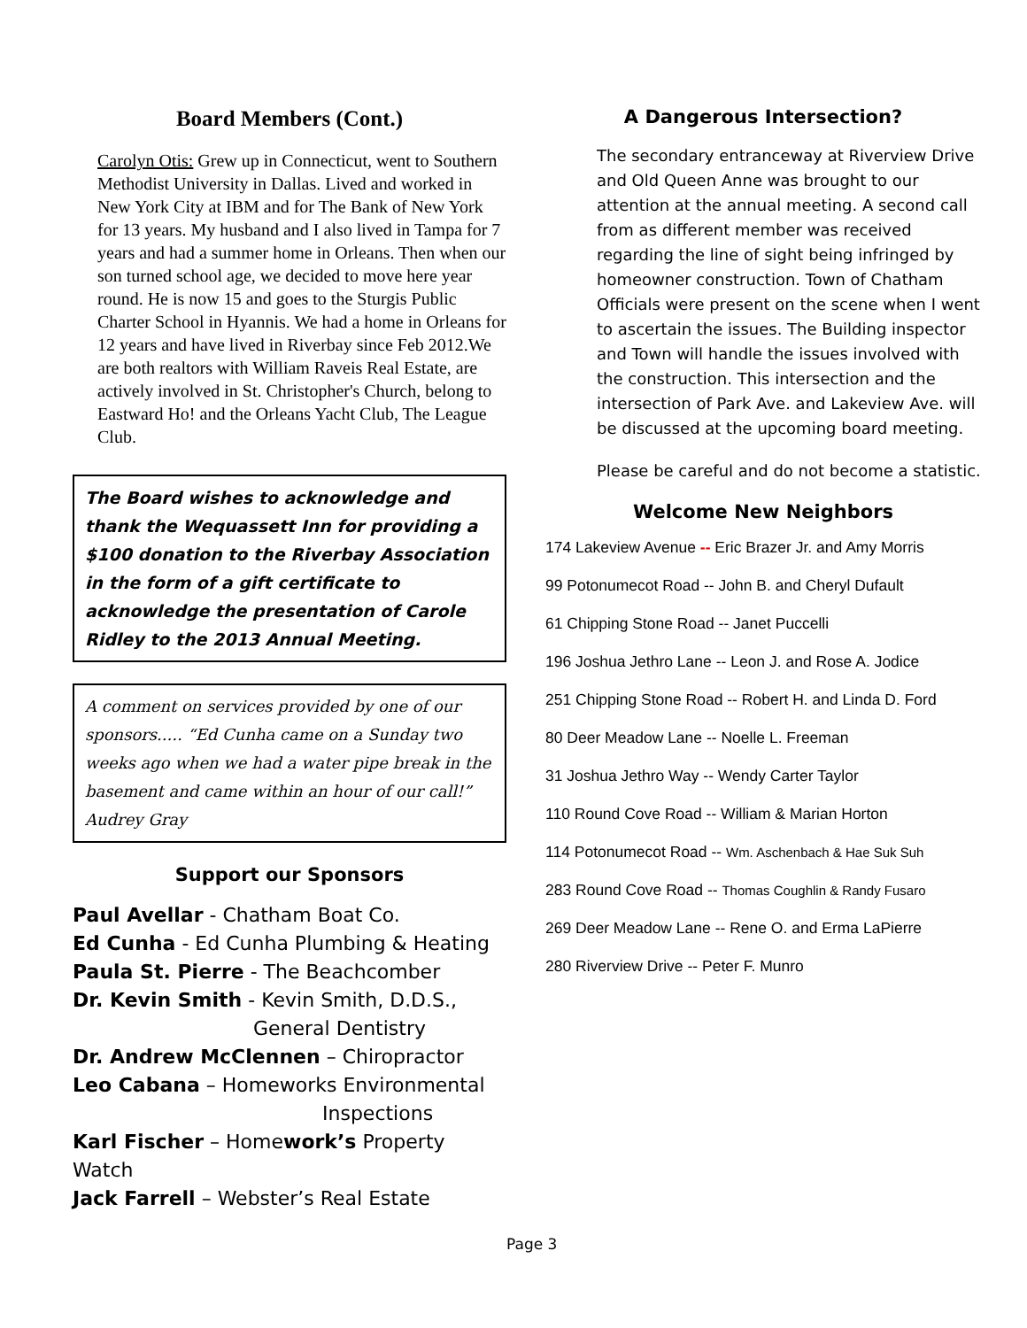Board Members (Cont.)
Carolyn Otis: Grew up in Connecticut, went to Southern Methodist University in Dallas. Lived and worked in New York City at IBM and for The Bank of New York for 13 years. My husband and I also lived in Tampa for 7 years and had a summer home in Orleans. Then when our son turned school age, we decided to move here year round. He is now 15 and goes to the Sturgis Public Charter School in Hyannis. We had a home in Orleans for 12 years and have lived in Riverbay since Feb 2012.We are both realtors with William Raveis Real Estate, are actively involved in St. Christopher's Church, belong to Eastward Ho! and the Orleans Yacht Club, The League Club.
The Board wishes to acknowledge and thank the Wequassett Inn for providing a $100 donation to the Riverbay Association in the form of a gift certificate to acknowledge the presentation of Carole Ridley to the 2013 Annual Meeting.
A comment on services provided by one of our sponsors..... “Ed Cunha came on a Sunday two weeks ago when we had a water pipe break in the basement and came within an hour of our call!” Audrey Gray
Support our Sponsors
Paul Avellar - Chatham Boat Co.
Ed Cunha - Ed Cunha Plumbing & Heating
Paula St. Pierre - The Beachcomber
Dr. Kevin Smith - Kevin Smith, D.D.S.,
General Dentistry
Dr. Andrew McClennen – Chiropractor
Leo Cabana – Homeworks Environmental
Inspections
Karl Fischer – Homework’s Property Watch
Jack Farrell – Webster’s Real Estate
A Dangerous Intersection?
The secondary entranceway at Riverview Drive and Old Queen Anne was brought to our attention at the annual meeting. A second call from as different member was received regarding the line of sight being infringed by homeowner construction. Town of Chatham Officials were present on the scene when I went to ascertain the issues. The Building inspector and Town will handle the issues involved with the construction. This intersection and the intersection of Park Ave. and Lakeview Ave. will be discussed at the upcoming board meeting.
Please be careful and do not become a statistic.
Welcome New Neighbors
174 Lakeview Avenue -- Eric Brazer Jr. and Amy Morris
99 Potonumecot Road -- John B. and Cheryl Dufault
61 Chipping Stone Road -- Janet Puccelli
196 Joshua Jethro Lane -- Leon J. and Rose A. Jodice
251 Chipping Stone Road -- Robert H. and Linda D. Ford
80 Deer Meadow Lane -- Noelle L. Freeman
31 Joshua Jethro Way -- Wendy Carter Taylor
110 Round Cove Road -- William & Marian Horton
114 Potonumecot Road -- Wm. Aschenbach & Hae Suk Suh
283 Round Cove Road -- Thomas Coughlin & Randy Fusaro
269 Deer Meadow Lane -- Rene O. and Erma LaPierre
280 Riverview Drive -- Peter F. Munro
Page 3